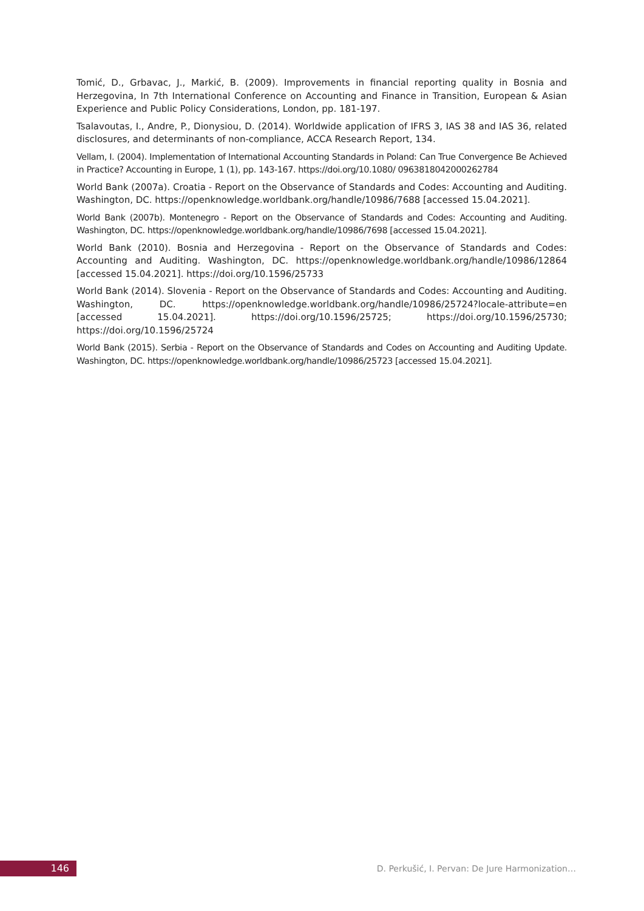Tomić, D., Grbavac, J., Markić, B. (2009). Improvements in financial reporting quality in Bosnia and Herzegovina, In 7th International Conference on Accounting and Finance in Transition, European & Asian Experience and Public Policy Considerations, London, pp. 181-197.
Tsalavoutas, I., Andre, P., Dionysiou, D. (2014). Worldwide application of IFRS 3, IAS 38 and IAS 36, related disclosures, and determinants of non-compliance, ACCA Research Report, 134.
Vellam, I. (2004). Implementation of International Accounting Standards in Poland: Can True Convergence Be Achieved in Practice? Accounting in Europe, 1 (1), pp. 143-167. https://doi.org/10.1080/ 0963818042000262784
World Bank (2007a). Croatia - Report on the Observance of Standards and Codes: Accounting and Auditing. Washington, DC. https://openknowledge.worldbank.org/handle/10986/7688 [accessed 15.04.2021].
World Bank (2007b). Montenegro - Report on the Observance of Standards and Codes: Accounting and Auditing. Washington, DC. https://openknowledge.worldbank.org/handle/10986/7698 [accessed 15.04.2021].
World Bank (2010). Bosnia and Herzegovina - Report on the Observance of Standards and Codes: Accounting and Auditing. Washington, DC. https://openknowledge.worldbank.org/handle/10986/12864 [accessed 15.04.2021]. https://doi.org/10.1596/25733
World Bank (2014). Slovenia - Report on the Observance of Standards and Codes: Accounting and Auditing. Washington, DC. https://openknowledge.worldbank.org/handle/10986/25724?locale-attribute=en [accessed 15.04.2021]. https://doi.org/10.1596/25725; https://doi.org/10.1596/25730; https://doi.org/10.1596/25724
World Bank (2015). Serbia - Report on the Observance of Standards and Codes on Accounting and Auditing Update. Washington, DC. https://openknowledge.worldbank.org/handle/10986/25723 [accessed 15.04.2021].
146
D. Perkušić, I. Pervan: De Jure Harmonization…